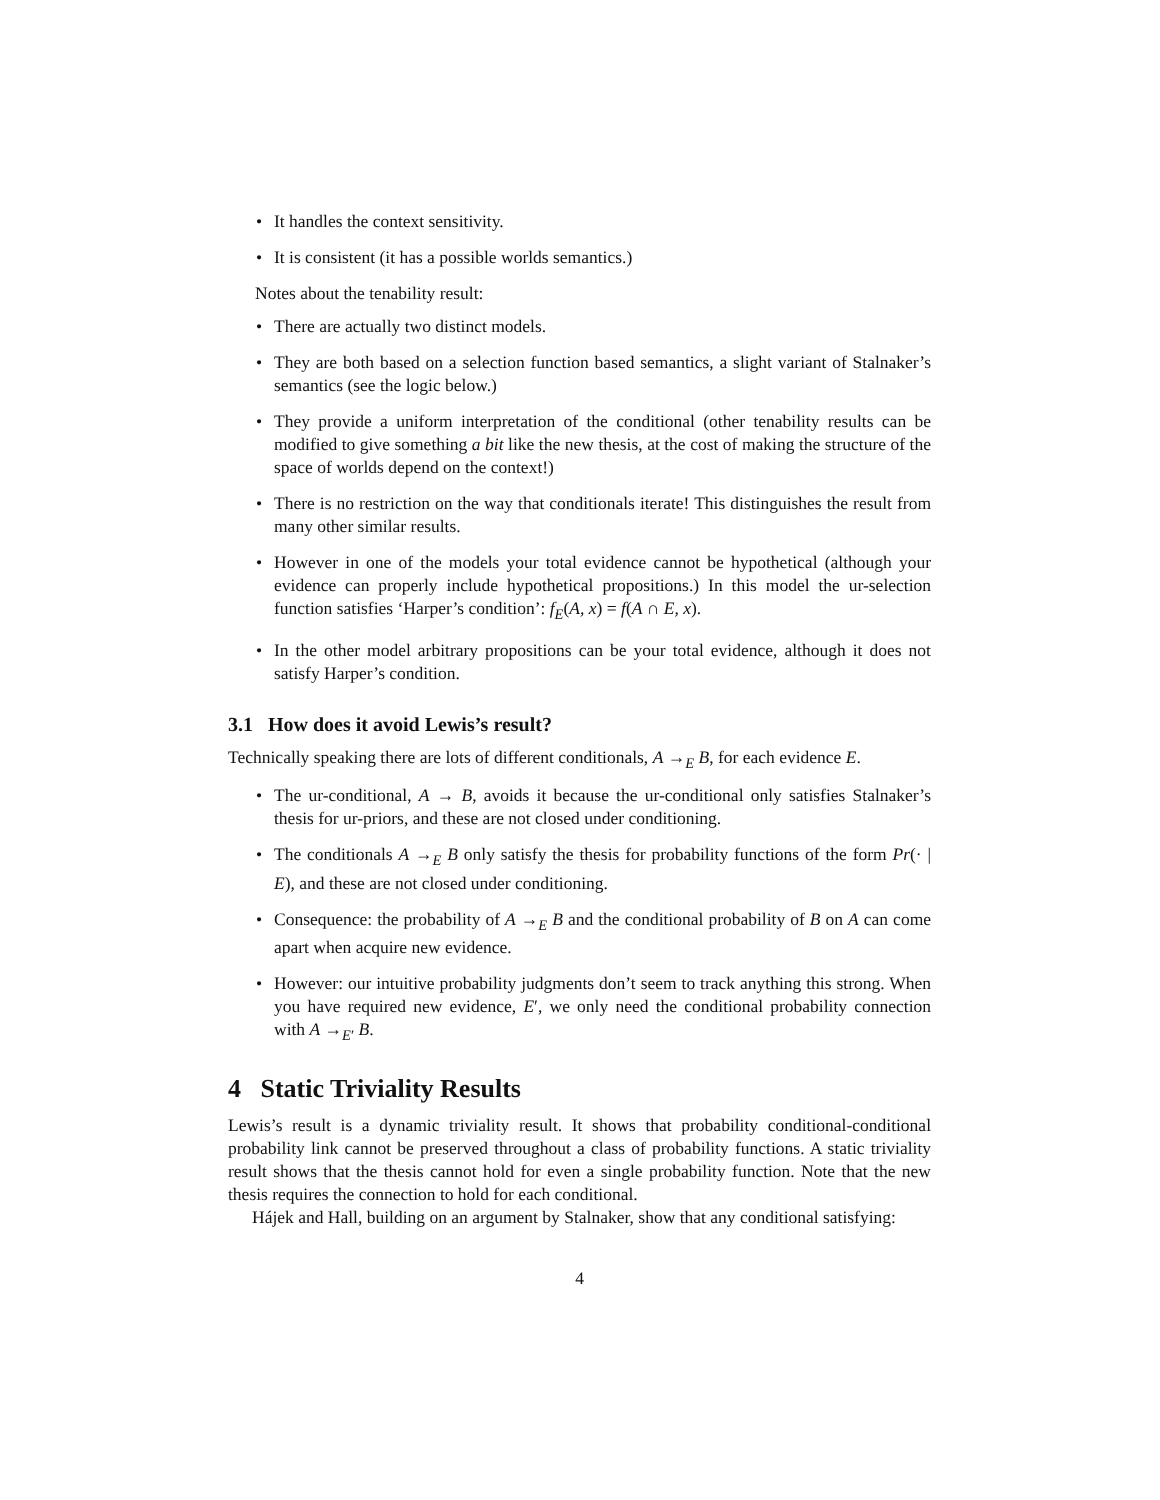• It handles the context sensitivity.
• It is consistent (it has a possible worlds semantics.)
Notes about the tenability result:
• There are actually two distinct models.
• They are both based on a selection function based semantics, a slight variant of Stalnaker’s semantics (see the logic below.)
• They provide a uniform interpretation of the conditional (other tenability results can be modified to give something a bit like the new thesis, at the cost of making the structure of the space of worlds depend on the context!)
• There is no restriction on the way that conditionals iterate! This distinguishes the result from many other similar results.
• However in one of the models your total evidence cannot be hypothetical (although your evidence can properly include hypothetical propositions.) In this model the ur-selection function satisfies ‘Harper’s condition’: f<sub>E</sub>(A, x) = f(A ∩ E, x).
• In the other model arbitrary propositions can be your total evidence, although it does not satisfy Harper’s condition.
3.1 How does it avoid Lewis’s result?
Technically speaking there are lots of different conditionals, A →<sub>E</sub> B, for each evidence E.
• The ur-conditional, A → B, avoids it because the ur-conditional only satisfies Stalnaker’s thesis for ur-priors, and these are not closed under conditioning.
• The conditionals A →<sub>E</sub> B only satisfy the thesis for probability functions of the form Pr(· | E), and these are not closed under conditioning.
• Consequence: the probability of A →<sub>E</sub> B and the conditional probability of B on A can come apart when acquire new evidence.
• However: our intuitive probability judgments don’t seem to track anything this strong. When you have required new evidence, E′, we only need the conditional probability connection with A →<sub>E′</sub> B.
4 Static Triviality Results
Lewis’s result is a dynamic triviality result. It shows that probability conditional-conditional probability link cannot be preserved throughout a class of probability functions. A static triviality result shows that the thesis cannot hold for even a single probability function. Note that the new thesis requires the connection to hold for each conditional.
Hájek and Hall, building on an argument by Stalnaker, show that any conditional satisfying:
4